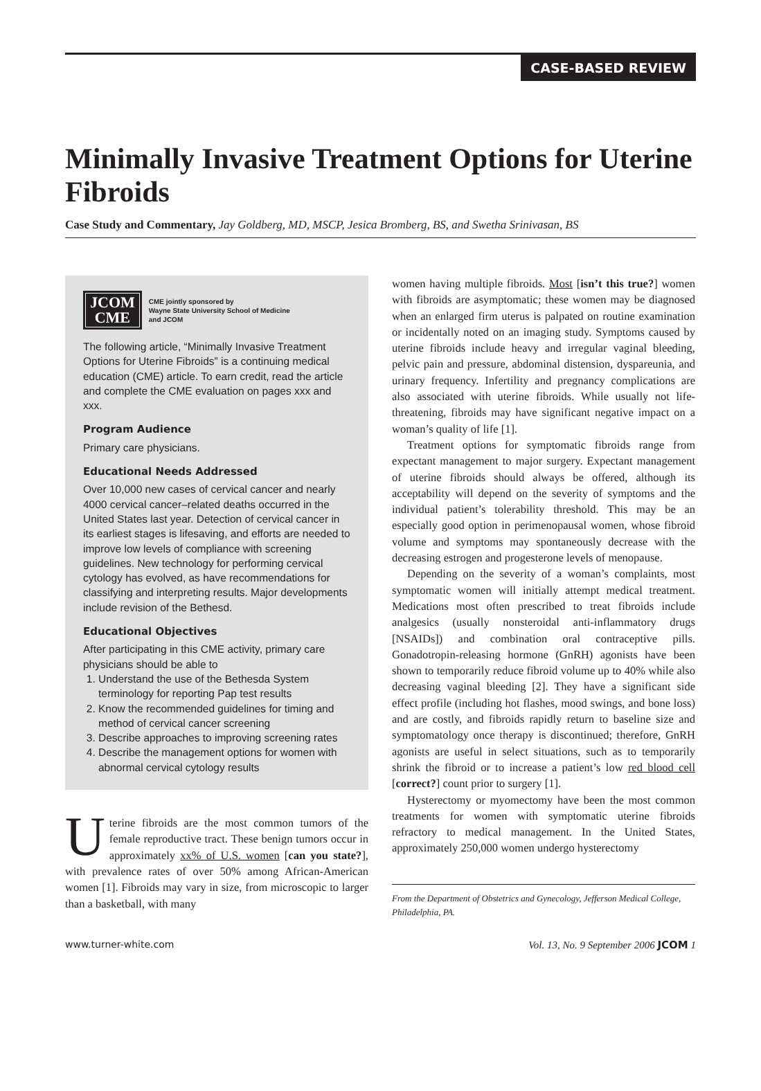CASE-BASED REVIEW
Minimally Invasive Treatment Options for Uterine Fibroids
Case Study and Commentary, Jay Goldberg, MD, MSCP, Jesica Bromberg, BS, and Swetha Srinivasan, BS
JCOM
CME
CME jointly sponsored by
Wayne State University School of Medicine
and JCOM
The following article, “Minimally Invasive Treatment Options for Uterine Fibroids” is a continuing medical education (CME) article. To earn credit, read the article and complete the CME evaluation on pages xxx and xxx.
Program Audience
Primary care physicians.
Educational Needs Addressed
Over 10,000 new cases of cervical cancer and nearly 4000 cervical cancer–related deaths occurred in the United States last year. Detection of cervical cancer in its earliest stages is lifesaving, and efforts are needed to improve low levels of compliance with screening guidelines. New technology for performing cervical cytology has evolved, as have recommendations for classifying and interpreting results. Major developments include revision of the Bethesd.
Educational Objectives
After participating in this CME activity, primary care physicians should be able to
1. Understand the use of the Bethesda System terminology for reporting Pap test results
2. Know the recommended guidelines for timing and method of cervical cancer screening
3. Describe approaches to improving screening rates
4. Describe the management options for women with abnormal cervical cytology results
Uterine fibroids are the most common tumors of the female reproductive tract. These benign tumors occur in approximately xx% of U.S. women [can you state?], with prevalence rates of over 50% among African-American women [1]. Fibroids may vary in size, from microscopic to larger than a basketball, with many
women having multiple fibroids. Most [isn’t this true?] women with fibroids are asymptomatic; these women may be diagnosed when an enlarged firm uterus is palpated on routine examination or incidentally noted on an imaging study. Symptoms caused by uterine fibroids include heavy and irregular vaginal bleeding, pelvic pain and pressure, abdominal distension, dyspareunia, and urinary frequency. Infertility and pregnancy complications are also associated with uterine fibroids. While usually not life-threatening, fibroids may have significant negative impact on a woman’s quality of life [1].
Treatment options for symptomatic fibroids range from expectant management to major surgery. Expectant management of uterine fibroids should always be offered, although its acceptability will depend on the severity of symptoms and the individual patient’s tolerability threshold. This may be an especially good option in perimenopausal women, whose fibroid volume and symptoms may spontaneously decrease with the decreasing estrogen and progesterone levels of menopause.
Depending on the severity of a woman’s complaints, most symptomatic women will initially attempt medical treatment. Medications most often prescribed to treat fibroids include analgesics (usually nonsteroidal anti-inflammatory drugs [NSAIDs]) and combination oral contraceptive pills. Gonadotropin-releasing hormone (GnRH) agonists have been shown to temporarily reduce fibroid volume up to 40% while also decreasing vaginal bleeding [2]. They have a significant side effect profile (including hot flashes, mood swings, and bone loss) and are costly, and fibroids rapidly return to baseline size and symptomatology once therapy is discontinued; therefore, GnRH agonists are useful in select situations, such as to temporarily shrink the fibroid or to increase a patient’s low red blood cell [correct?] count prior to surgery [1].
Hysterectomy or myomectomy have been the most common treatments for women with symptomatic uterine fibroids refractory to medical management. In the United States, approximately 250,000 women undergo hysterectomy
From the Department of Obstetrics and Gynecology, Jefferson Medical College, Philadelphia, PA.
www.turner-white.com Vol. 13, No. 9 September 2006 JCOM 1